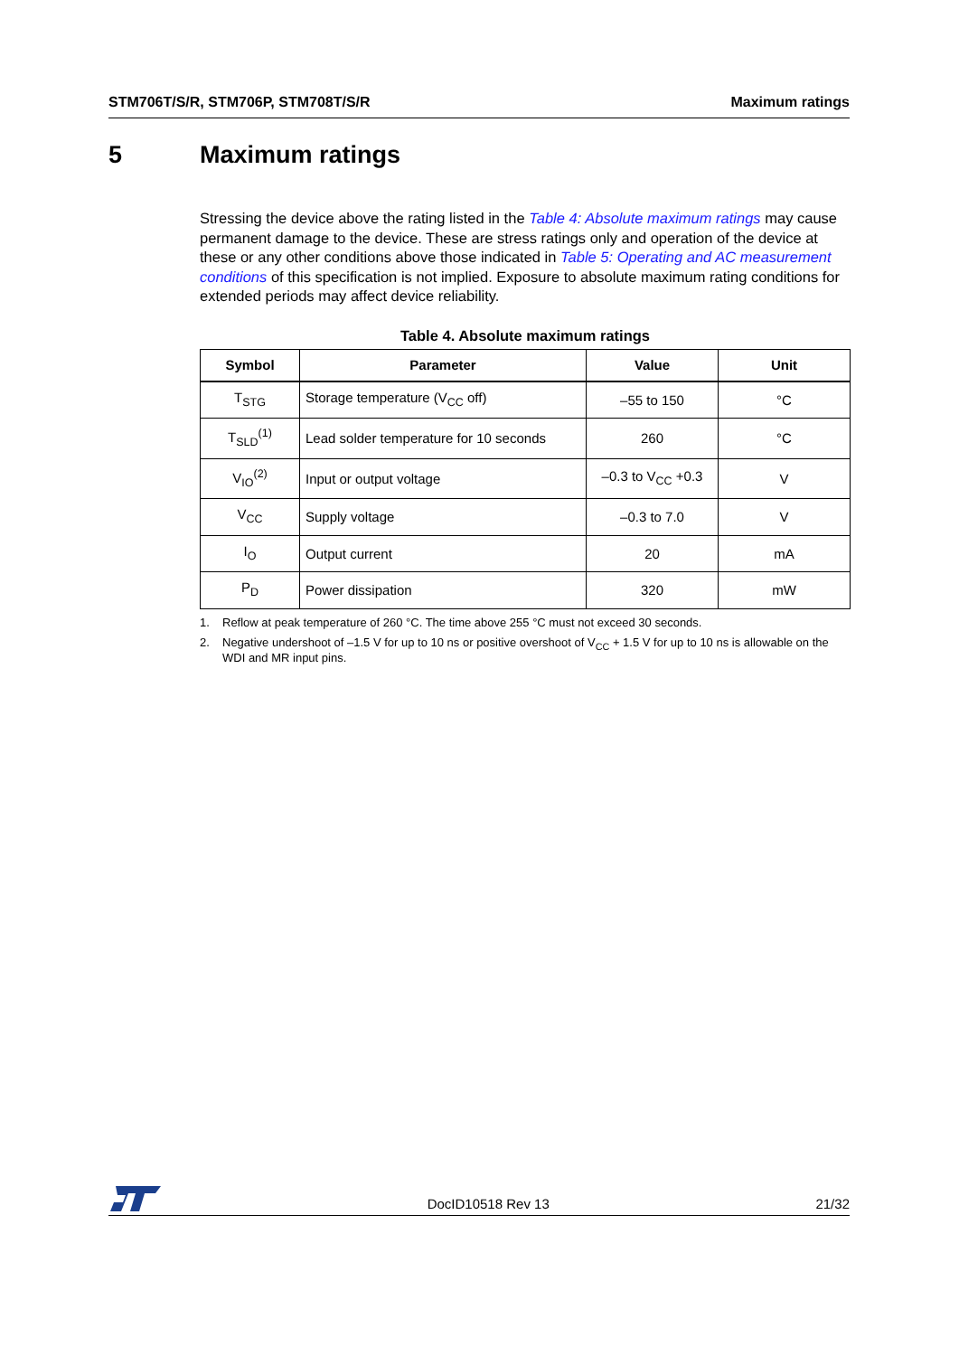STM706T/S/R, STM706P, STM708T/S/R
Maximum ratings
5 Maximum ratings
Stressing the device above the rating listed in the Table 4: Absolute maximum ratings may cause permanent damage to the device. These are stress ratings only and operation of the device at these or any other conditions above those indicated in Table 5: Operating and AC measurement conditions of this specification is not implied. Exposure to absolute maximum rating conditions for extended periods may affect device reliability.
Table 4. Absolute maximum ratings
| Symbol | Parameter | Value | Unit |
| --- | --- | --- | --- |
| T<sub>STG</sub> | Storage temperature (V<sub>CC</sub> off) | –55 to 150 | °C |
| T<sub>SLD</sub><sup>(1)</sup> | Lead solder temperature for 10 seconds | 260 | °C |
| V<sub>IO</sub><sup>(2)</sup> | Input or output voltage | –0.3 to V<sub>CC</sub> +0.3 | V |
| V<sub>CC</sub> | Supply voltage | –0.3 to 7.0 | V |
| I<sub>O</sub> | Output current | 20 | mA |
| P<sub>D</sub> | Power dissipation | 320 | mW |
1. Reflow at peak temperature of 260 °C. The time above 255 °C must not exceed 30 seconds.
2. Negative undershoot of –1.5 V for up to 10 ns or positive overshoot of V<sub>CC</sub> + 1.5 V for up to 10 ns is allowable on the WDI and MR input pins.
DocID10518 Rev 13
21/32